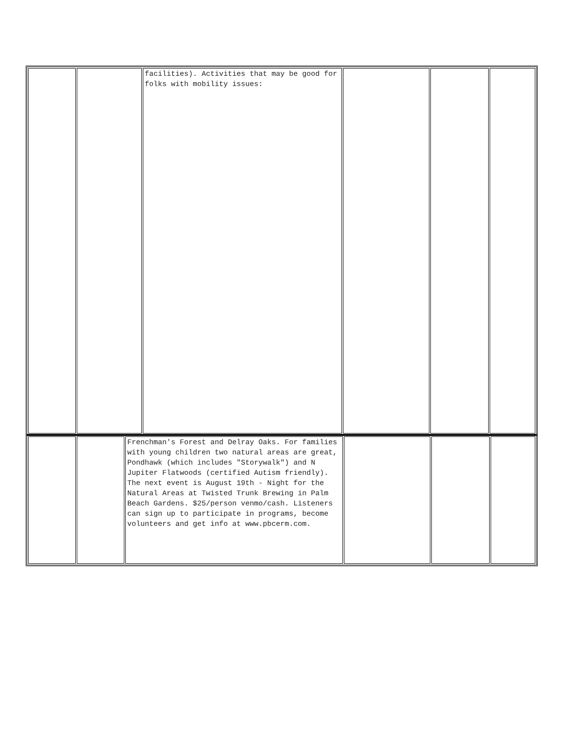| | | facilities). Activities that may be good for folks with mobility issues: | | | |
| | | Frenchman's Forest and Delray Oaks. For families with young children two natural areas are great, Pondhawk (which includes "Storywalk") and N Jupiter Flatwoods (certified Autism friendly). The next event is August 19th - Night for the Natural Areas at Twisted Trunk Brewing in Palm Beach Gardens. $25/person venmo/cash. Listeners can sign up to participate in programs, become volunteers and get info at www.pbcerm.com. | | | |